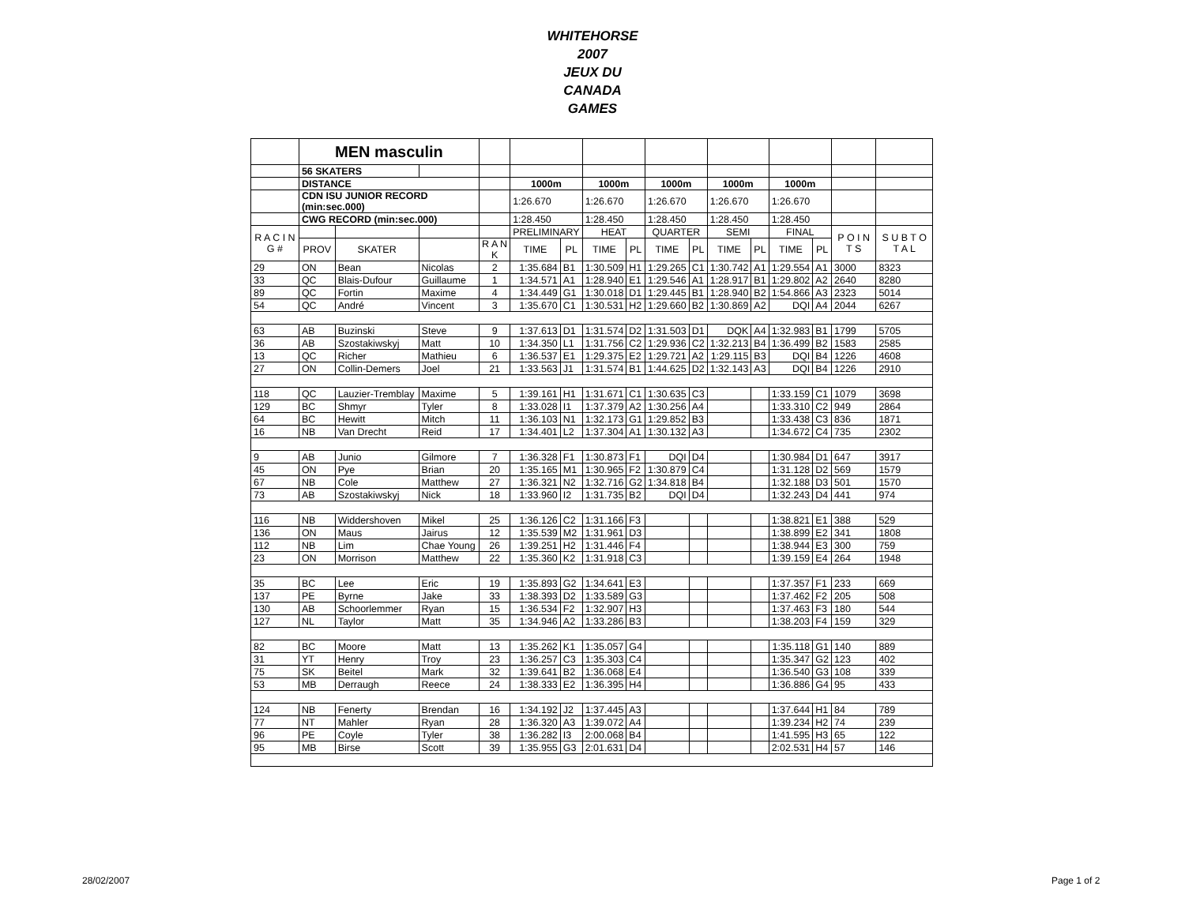WHITEHORSE
2007
JEUX DU
CANADA
GAMES
| | MEN masculin | | | | | | | | | | | | | | | |
| | 56 SKATERS | | | | | | | | | | | | | | | |
| | DISTANCE | | | | 1000m | | 1000m | | 1000m | | 1000m | | 1000m | | | |
| | CDN ISU JUNIOR RECORD (min:sec.000) | | | | 1:26.670 | | 1:26.670 | | 1:26.670 | | 1:26.670 | | 1:26.670 | | | |
| | CWG RECORD (min:sec.000) | | | | 1:28.450 | | 1:28.450 | | 1:28.450 | | 1:28.450 | | 1:28.450 | | | |
| R A C I N G # | | | | | PRELIMINARY | | HEAT | | QUARTER | | SEMI | | FINAL | | P O I N T S | S U B T O T A L |
| | PROV | SKATER | | R A N K | TIME | PL | TIME | PL | TIME | PL | TIME | PL | TIME | PL | | |
| 29 | ON | Bean | Nicolas | 2 | 1:35.684 | B1 | 1:30.509 | H1 | 1:29.265 | C1 | 1:30.742 | A1 | 1:29.554 | A1 | 3000 | 8323 |
| 33 | QC | Blais-Dufour | Guillaume | 1 | 1:34.571 | A1 | 1:28.940 | E1 | 1:29.546 | A1 | 1:28.917 | B1 | 1:29.802 | A2 | 2640 | 8280 |
| 89 | QC | Fortin | Maxime | 4 | 1:34.449 | G1 | 1:30.018 | D1 | 1:29.445 | B1 | 1:28.940 | B2 | 1:54.866 | A3 | 2323 | 5014 |
| 54 | QC | André | Vincent | 3 | 1:35.670 | C1 | 1:30.531 | H2 | 1:29.660 | B2 | 1:30.869 | A2 | DQI | A4 | 2044 | 6267 |
| 63 | AB | Buzinski | Steve | 9 | 1:37.613 | D1 | 1:31.574 | D2 | 1:31.503 | D1 | DQK | A4 | 1:32.983 | B1 | 1799 | 5705 |
| 36 | AB | Szostakiwskyj | Matt | 10 | 1:34.350 | L1 | 1:31.756 | C2 | 1:29.936 | C2 | 1:32.213 | B4 | 1:36.499 | B2 | 1583 | 2585 |
| 13 | QC | Richer | Mathieu | 6 | 1:36.537 | E1 | 1:29.375 | E2 | 1:29.721 | A2 | 1:29.115 | B3 | DQI | B4 | 1226 | 4608 |
| 27 | ON | Collin-Demers | Joel | 21 | 1:33.563 | J1 | 1:31.574 | B1 | 1:44.625 | D2 | 1:32.143 | A3 | DQI | B4 | 1226 | 2910 |
| 118 | QC | Lauzier-Tremblay | Maxime | 5 | 1:39.161 | H1 | 1:31.671 | C1 | 1:30.635 | C3 | | | 1:33.159 | C1 | 1079 | 3698 |
| 129 | BC | Shmyr | Tyler | 8 | 1:33.028 | I1 | 1:37.379 | A2 | 1:30.256 | A4 | | | 1:33.310 | C2 | 949 | 2864 |
| 64 | BC | Hewitt | Mitch | 11 | 1:36.103 | N1 | 1:32.173 | G1 | 1:29.852 | B3 | | | 1:33.438 | C3 | 836 | 1871 |
| 16 | NB | Van Drecht | Reid | 17 | 1:34.401 | L2 | 1:37.304 | A1 | 1:30.132 | A3 | | | 1:34.672 | C4 | 735 | 2302 |
| 9 | AB | Junio | Gilmore | 7 | 1:36.328 | F1 | 1:30.873 | F1 | DQI | D4 | | | 1:30.984 | D1 | 647 | 3917 |
| 45 | ON | Pye | Brian | 20 | 1:35.165 | M1 | 1:30.965 | F2 | 1:30.879 | C4 | | | 1:31.128 | D2 | 569 | 1579 |
| 67 | NB | Cole | Matthew | 27 | 1:36.321 | N2 | 1:32.716 | G2 | 1:34.818 | B4 | | | 1:32.188 | D3 | 501 | 1570 |
| 73 | AB | Szostakiwskyj | Nick | 18 | 1:33.960 | I2 | 1:31.735 | B2 | DQI | D4 | | | 1:32.243 | D4 | 441 | 974 |
| 116 | NB | Widdershoven | Mikel | 25 | 1:36.126 | C2 | 1:31.166 | F3 | | | | | 1:38.821 | E1 | 388 | 529 |
| 136 | ON | Maus | Jairus | 12 | 1:35.539 | M2 | 1:31.961 | D3 | | | | | 1:38.899 | E2 | 341 | 1808 |
| 112 | NB | Lim | Chae Young | 26 | 1:39.251 | H2 | 1:31.446 | F4 | | | | | 1:38.944 | E3 | 300 | 759 |
| 23 | ON | Morrison | Matthew | 22 | 1:35.360 | K2 | 1:31.918 | C3 | | | | | 1:39.159 | E4 | 264 | 1948 |
| 35 | BC | Lee | Eric | 19 | 1:35.893 | G2 | 1:34.641 | E3 | | | | | 1:37.357 | F1 | 233 | 669 |
| 137 | PE | Byrne | Jake | 33 | 1:38.393 | D2 | 1:33.589 | G3 | | | | | 1:37.462 | F2 | 205 | 508 |
| 130 | AB | Schoorlemmer | Ryan | 15 | 1:36.534 | F2 | 1:32.907 | H3 | | | | | 1:37.463 | F3 | 180 | 544 |
| 127 | NL | Taylor | Matt | 35 | 1:34.946 | A2 | 1:33.286 | B3 | | | | | 1:38.203 | F4 | 159 | 329 |
| 82 | BC | Moore | Matt | 13 | 1:35.262 | K1 | 1:35.057 | G4 | | | | | 1:35.118 | G1 | 140 | 889 |
| 31 | YT | Henry | Troy | 23 | 1:36.257 | C3 | 1:35.303 | C4 | | | | | 1:35.347 | G2 | 123 | 402 |
| 75 | SK | Beitel | Mark | 32 | 1:39.641 | B2 | 1:36.068 | E4 | | | | | 1:36.540 | G3 | 108 | 339 |
| 53 | MB | Derraugh | Reece | 24 | 1:38.333 | E2 | 1:36.395 | H4 | | | | | 1:36.886 | G4 | 95 | 433 |
| 124 | NB | Fenerty | Brendan | 16 | 1:34.192 | J2 | 1:37.445 | A3 | | | | | 1:37.644 | H1 | 84 | 789 |
| 77 | NT | Mahler | Ryan | 28 | 1:36.320 | A3 | 1:39.072 | A4 | | | | | 1:39.234 | H2 | 74 | 239 |
| 96 | PE | Coyle | Tyler | 38 | 1:36.282 | I3 | 2:00.068 | B4 | | | | | 1:41.595 | H3 | 65 | 122 |
| 95 | MB | Birse | Scott | 39 | 1:35.955 | G3 | 2:01.631 | D4 | | | | | 2:02.531 | H4 | 57 | 146 |
28/02/2007 Page 1 of 2